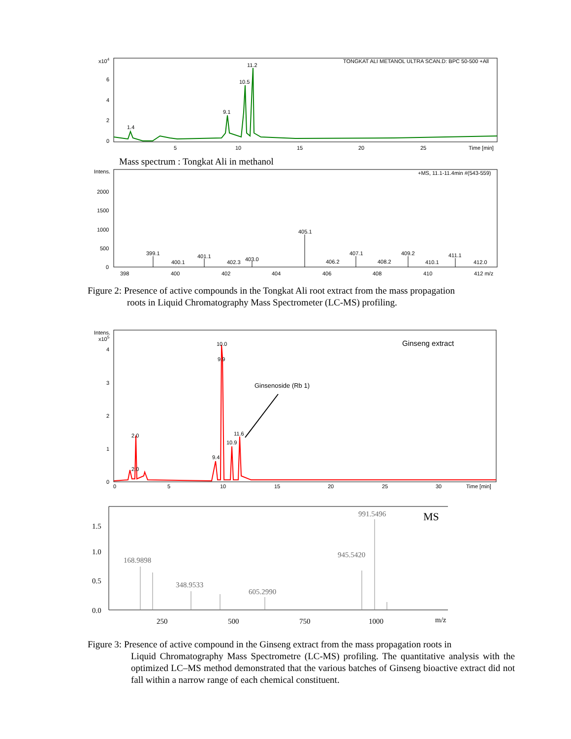x104
6
4
2
0
TONGKAT ALI METANOL ULTRA SCAN.D: BPC 50-500 +All
1.4
9.1
10.5
11.2
5
10
15
20
25
Time [min]
Mass spectrum : Tongkat Ali in methanol
Intens.
+MS, 11.1-11.4min #(543-559)
2000
1500
1000
500
0
399.1
400.1
401.1
402.3
403.0
405.1
406.2
407.1
408.2
409.2
410.1
411.1
412.0
398
400
402
404
406
408
410
412 m/z
Figure 2: Presence of active compounds in the Tongkat Ali root extract from the mass propagation
roots in Liquid Chromatography Mass Spectrometer (LC-MS) profiling.
Intens.
x105
4
3
2
1
0
Ginseng extract
Ginsenoside (Rb 1)
10.0
9.9
2.0
2.0
9.4
10.9
11.6
0
5
10
15
20
25
30
Time [min]
1.5
1.0
0.5
0.0
168.9898
348.9533
605.2990
945.5420
991.5496
MS
250
500
750
1000
m/z
Figure 3: Presence of active compound in the Ginseng extract from the mass propagation roots in
Liquid Chromatography Mass Spectrometre (LC-MS) profiling. The quantitative analysis with the optimized LC–MS method demonstrated that the various batches of Ginseng bioactive extract did not fall within a narrow range of each chemical constituent.